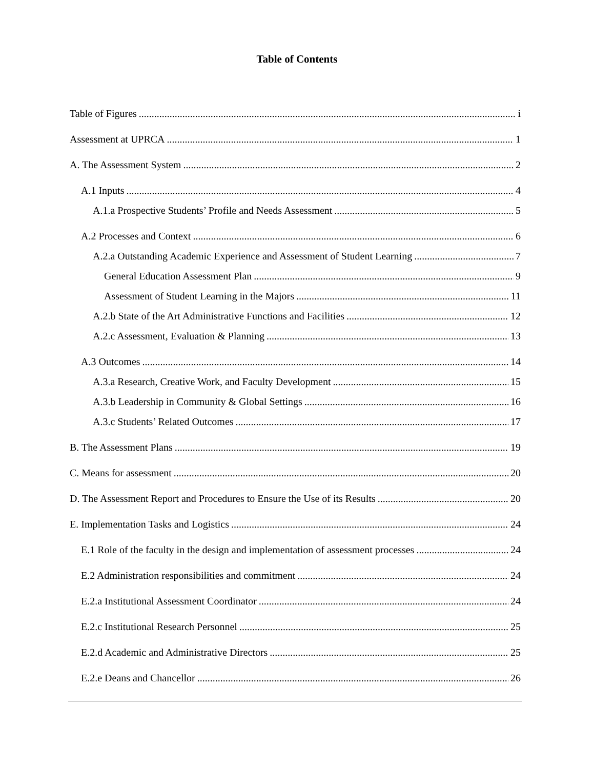Table of Contents
Table of Figures i
Assessment at UPRCA 1
A. The Assessment System 2
A.1 Inputs 4
A.1.a Prospective Students’ Profile and Needs Assessment 5
A.2 Processes and Context 6
A.2.a Outstanding Academic Experience and Assessment of Student Learning 7
General Education Assessment Plan 9
Assessment of Student Learning in the Majors 11
A.2.b State of the Art Administrative Functions and Facilities 12
A.2.c Assessment, Evaluation & Planning 13
A.3 Outcomes 14
A.3.a Research, Creative Work, and Faculty Development 15
A.3.b Leadership in Community & Global Settings 16
A.3.c Students’ Related Outcomes 17
B. The Assessment Plans 19
C. Means for assessment 20
D. The Assessment Report and Procedures to Ensure the Use of its Results 20
E. Implementation Tasks and Logistics 24
E.1 Role of the faculty in the design and implementation of assessment processes 24
E.2 Administration responsibilities and commitment 24
E.2.a Institutional Assessment Coordinator 24
E.2.c Institutional Research Personnel 25
E.2.d Academic and Administrative Directors 25
E.2.e Deans and Chancellor 26